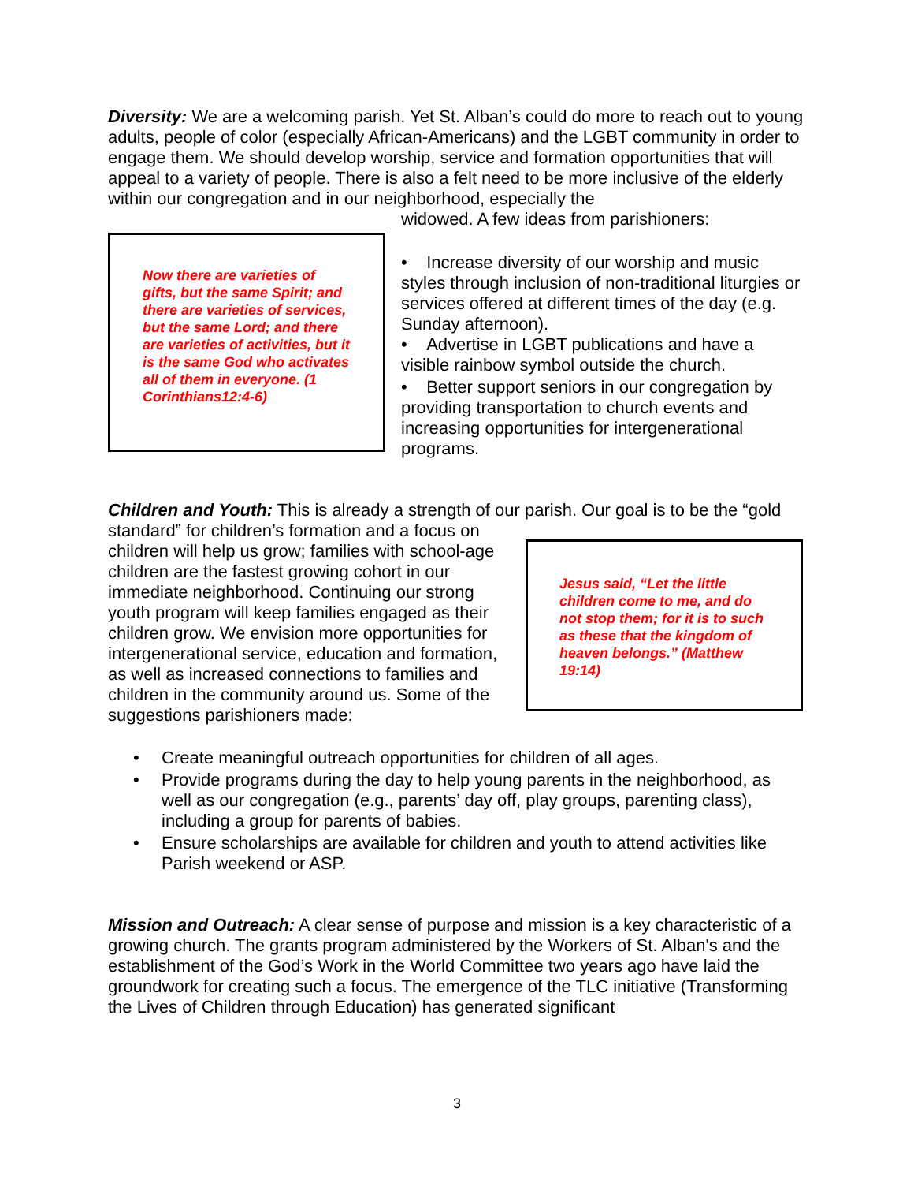Diversity: We are a welcoming parish. Yet St. Alban’s could do more to reach out to young adults, people of color (especially African-Americans) and the LGBT community in order to engage them. We should develop worship, service and formation opportunities that will appeal to a variety of people. There is also a felt need to be more inclusive of the elderly within our congregation and in our neighborhood, especially the
Now there are varieties of gifts, but the same Spirit; and there are varieties of services, but the same Lord; and there are varieties of activities, but it is the same God who activates all of them in everyone. (1 Corinthians12:4-6)
widowed. A few ideas from parishioners:
• Increase diversity of our worship and music styles through inclusion of non-traditional liturgies or services offered at different times of the day (e.g. Sunday afternoon).
• Advertise in LGBT publications and have a visible rainbow symbol outside the church.
• Better support seniors in our congregation by providing transportation to church events and increasing opportunities for intergenerational programs.
Children and Youth: This is already a strength of our parish. Our goal is to be the “gold
standard” for children’s formation and a focus on children will help us grow; families with school-age children are the fastest growing cohort in our immediate neighborhood. Continuing our strong youth program will keep families engaged as their children grow. We envision more opportunities for intergenerational service, education and formation, as well as increased connections to families and children in the community around us. Some of the suggestions parishioners made:
Jesus said, “Let the little children come to me, and do not stop them; for it is to such as these that the kingdom of heaven belongs.” (Matthew 19:14)
• Create meaningful outreach opportunities for children of all ages.
• Provide programs during the day to help young parents in the neighborhood, as well as our congregation (e.g., parents’ day off, play groups, parenting class), including a group for parents of babies.
• Ensure scholarships are available for children and youth to attend activities like Parish weekend or ASP.
Mission and Outreach: A clear sense of purpose and mission is a key characteristic of a growing church. The grants program administered by the Workers of St. Alban's and the establishment of the God’s Work in the World Committee two years ago have laid the groundwork for creating such a focus. The emergence of the TLC initiative (Transforming the Lives of Children through Education) has generated significant
3